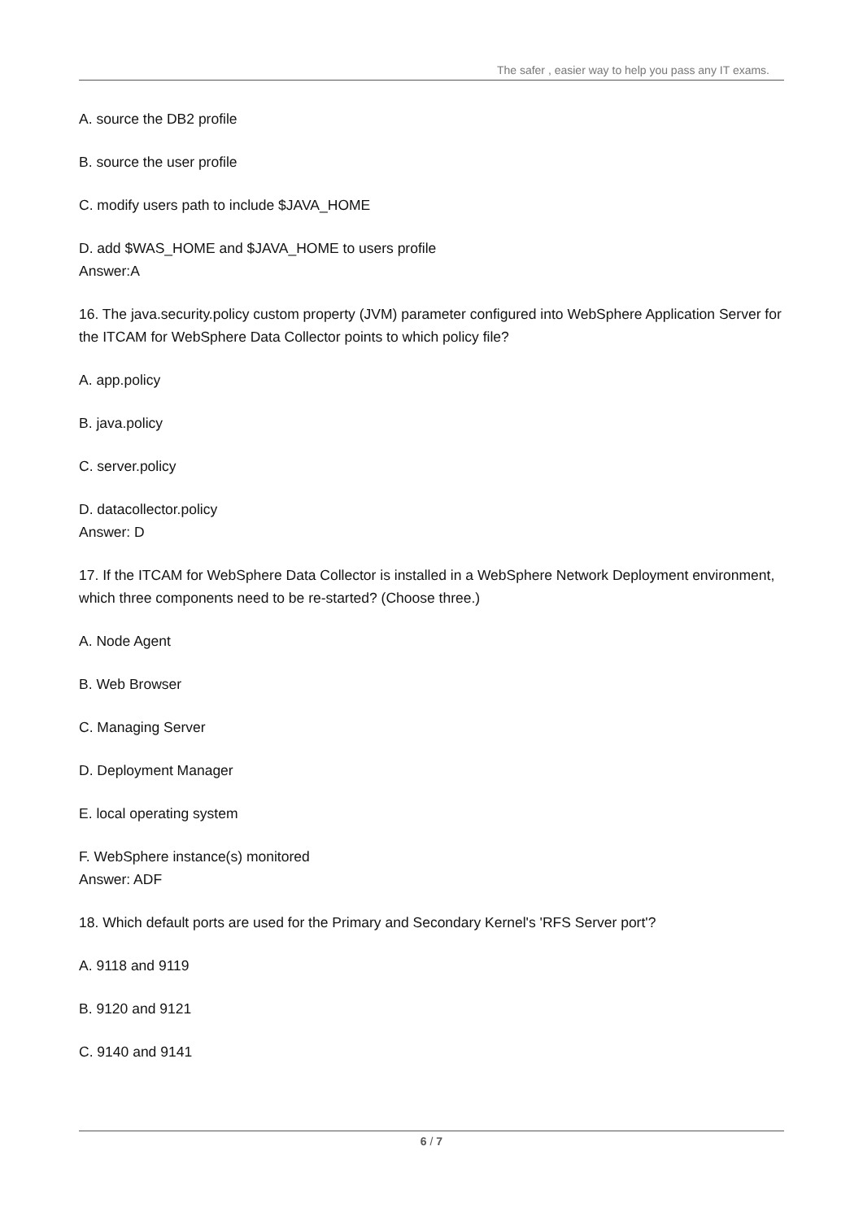The safer , easier way to help you pass any IT exams.
A. source the DB2 profile
B. source the user profile
C. modify users path to include $JAVA_HOME
D. add $WAS_HOME and $JAVA_HOME to users profile
Answer:A
16. The java.security.policy custom property (JVM) parameter configured into WebSphere Application Server for the ITCAM for WebSphere Data Collector points to which policy file?
A. app.policy
B. java.policy
C. server.policy
D. datacollector.policy
Answer: D
17. If the ITCAM for WebSphere Data Collector is installed in a WebSphere Network Deployment environment, which three components need to be re-started? (Choose three.)
A. Node Agent
B. Web Browser
C. Managing Server
D. Deployment Manager
E. local operating system
F. WebSphere instance(s) monitored
Answer: ADF
18. Which default ports are used for the Primary and Secondary Kernel's 'RFS Server port'?
A. 9118 and 9119
B. 9120 and 9121
C. 9140 and 9141
6 / 7